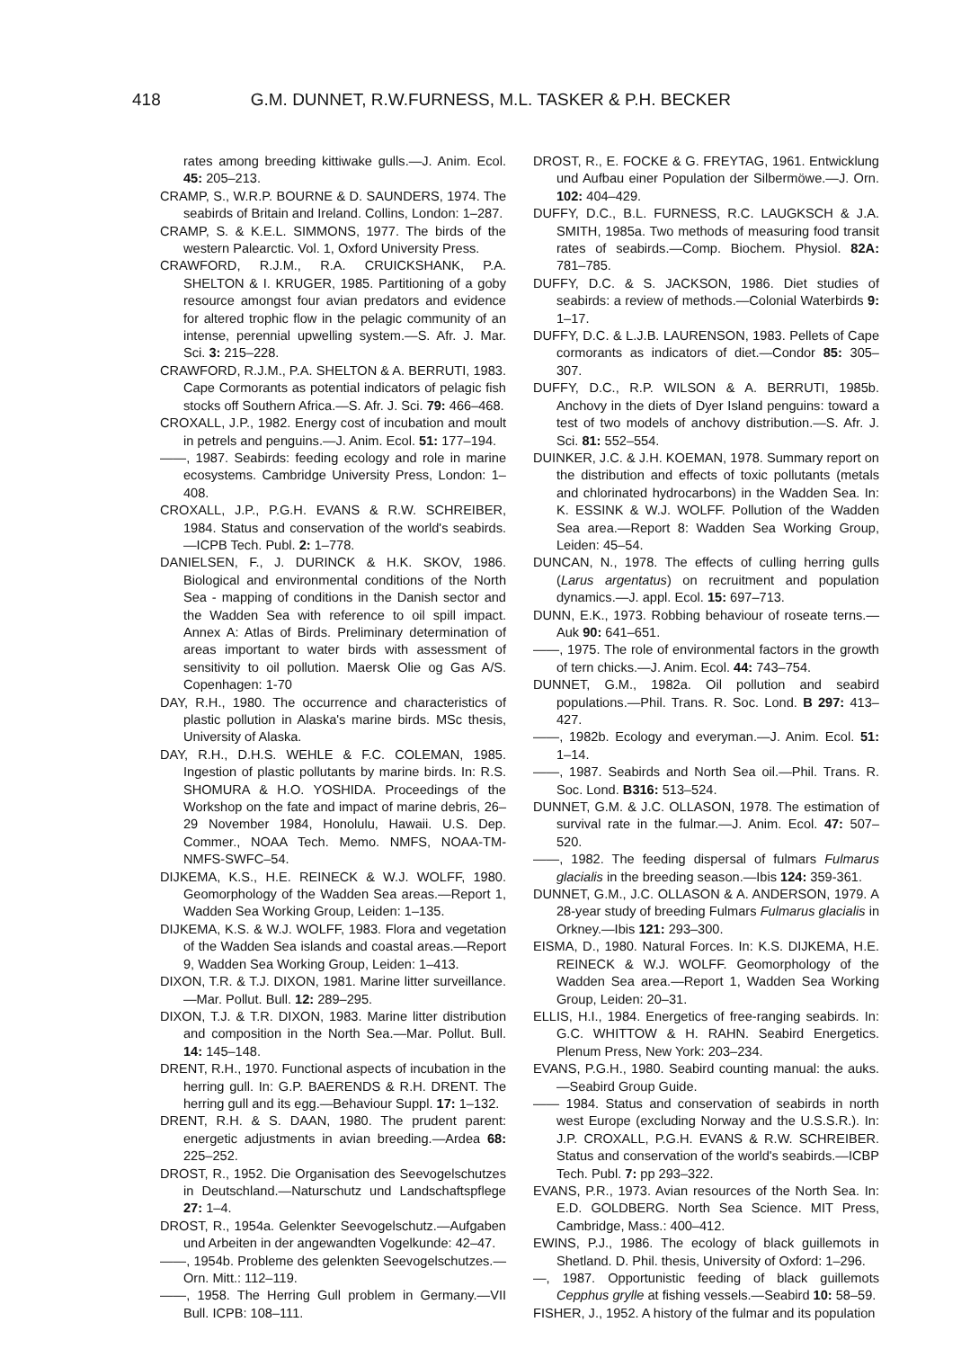418 G.M. DUNNET, R.W.FURNESS, M.L. TASKER & P.H. BECKER
rates among breeding kittiwake gulls.—J. Anim. Ecol. 45: 205–213.
CRAMP, S., W.R.P. BOURNE & D. SAUNDERS, 1974. The seabirds of Britain and Ireland. Collins, London: 1–287.
CRAMP, S. & K.E.L. SIMMONS, 1977. The birds of the western Palearctic. Vol. 1, Oxford University Press.
CRAWFORD, R.J.M., R.A. CRUICKSHANK, P.A. SHELTON & I. KRUGER, 1985. Partitioning of a goby resource amongst four avian predators and evidence for altered trophic flow in the pelagic community of an intense, perennial upwelling system.—S. Afr. J. Mar. Sci. 3: 215–228.
CRAWFORD, R.J.M., P.A. SHELTON & A. BERRUTI, 1983. Cape Cormorants as potential indicators of pelagic fish stocks off Southern Africa.—S. Afr. J. Sci. 79: 466–468.
CROXALL, J.P., 1982. Energy cost of incubation and moult in petrels and penguins.—J. Anim. Ecol. 51: 177–194.
——, 1987. Seabirds: feeding ecology and role in marine ecosystems. Cambridge University Press, London: 1–408.
CROXALL, J.P., P.G.H. EVANS & R.W. SCHREIBER, 1984. Status and conservation of the world's seabirds.—ICPB Tech. Publ. 2: 1–778.
DANIELSEN, F., J. DURINCK & H.K. SKOV, 1986. Biological and environmental conditions of the North Sea - mapping of conditions in the Danish sector and the Wadden Sea with reference to oil spill impact. Annex A: Atlas of Birds. Preliminary determination of areas important to water birds with assessment of sensitivity to oil pollution. Maersk Olie og Gas A/S. Copenhagen: 1-70
DAY, R.H., 1980. The occurrence and characteristics of plastic pollution in Alaska's marine birds. MSc thesis, University of Alaska.
DAY, R.H., D.H.S. WEHLE & F.C. COLEMAN, 1985. Ingestion of plastic pollutants by marine birds. In: R.S. SHOMURA & H.O. YOSHIDA. Proceedings of the Workshop on the fate and impact of marine debris, 26–29 November 1984, Honolulu, Hawaii. U.S. Dep. Commer., NOAA Tech. Memo. NMFS, NOAA-TM-NMFS-SWFC–54.
DIJKEMA, K.S., H.E. REINECK & W.J. WOLFF, 1980. Geomorphology of the Wadden Sea areas.—Report 1, Wadden Sea Working Group, Leiden: 1–135.
DIJKEMA, K.S. & W.J. WOLFF, 1983. Flora and vegetation of the Wadden Sea islands and coastal areas.—Report 9, Wadden Sea Working Group, Leiden: 1–413.
DIXON, T.R. & T.J. DIXON, 1981. Marine litter surveillance.—Mar. Pollut. Bull. 12: 289–295.
DIXON, T.J. & T.R. DIXON, 1983. Marine litter distribution and composition in the North Sea.—Mar. Pollut. Bull. 14: 145–148.
DRENT, R.H., 1970. Functional aspects of incubation in the herring gull. In: G.P. BAERENDS & R.H. DRENT. The herring gull and its egg.—Behaviour Suppl. 17: 1–132.
DRENT, R.H. & S. DAAN, 1980. The prudent parent: energetic adjustments in avian breeding.—Ardea 68: 225–252.
DROST, R., 1952. Die Organisation des Seevogelschutzes in Deutschland.—Naturschutz und Landschaftspflege 27: 1–4.
DROST, R., 1954a. Gelenkter Seevogelschutz.—Aufgaben und Arbeiten in der angewandten Vogelkunde: 42–47.
——, 1954b. Probleme des gelenkten Seevogelschutzes.—Orn. Mitt.: 112–119.
——, 1958. The Herring Gull problem in Germany.—VII Bull. ICPB: 108–111.
DROST, R., E. FOCKE & G. FREYTAG, 1961. Entwicklung und Aufbau einer Population der Silbermöwe.—J. Orn. 102: 404–429.
DUFFY, D.C., B.L. FURNESS, R.C. LAUGKSCH & J.A. SMITH, 1985a. Two methods of measuring food transit rates of seabirds.—Comp. Biochem. Physiol. 82A: 781–785.
DUFFY, D.C. & S. JACKSON, 1986. Diet studies of seabirds: a review of methods.—Colonial Waterbirds 9: 1–17.
DUFFY, D.C. & L.J.B. LAURENSON, 1983. Pellets of Cape cormorants as indicators of diet.—Condor 85: 305–307.
DUFFY, D.C., R.P. WILSON & A. BERRUTI, 1985b. Anchovy in the diets of Dyer Island penguins: toward a test of two models of anchovy distribution.—S. Afr. J. Sci. 81: 552–554.
DUINKER, J.C. & J.H. KOEMAN, 1978. Summary report on the distribution and effects of toxic pollutants (metals and chlorinated hydrocarbons) in the Wadden Sea. In: K. ESSINK & W.J. WOLFF. Pollution of the Wadden Sea area.—Report 8: Wadden Sea Working Group, Leiden: 45–54.
DUNCAN, N., 1978. The effects of culling herring gulls (Larus argentatus) on recruitment and population dynamics.—J. appl. Ecol. 15: 697–713.
DUNN, E.K., 1973. Robbing behaviour of roseate terns.—Auk 90: 641–651.
——, 1975. The role of environmental factors in the growth of tern chicks.—J. Anim. Ecol. 44: 743–754.
DUNNET, G.M., 1982a. Oil pollution and seabird populations.—Phil. Trans. R. Soc. Lond. B 297: 413–427.
——, 1982b. Ecology and everyman.—J. Anim. Ecol. 51: 1–14.
——, 1987. Seabirds and North Sea oil.—Phil. Trans. R. Soc. Lond. B316: 513–524.
DUNNET, G.M. & J.C. OLLASON, 1978. The estimation of survival rate in the fulmar.—J. Anim. Ecol. 47: 507–520.
——, 1982. The feeding dispersal of fulmars Fulmarus glacialis in the breeding season.—Ibis 124: 359-361.
DUNNET, G.M., J.C. OLLASON & A. ANDERSON, 1979. A 28-year study of breeding Fulmars Fulmarus glacialis in Orkney.—Ibis 121: 293–300.
EISMA, D., 1980. Natural Forces. In: K.S. DIJKEMA, H.E. REINECK & W.J. WOLFF. Geomorphology of the Wadden Sea area.—Report 1, Wadden Sea Working Group, Leiden: 20–31.
ELLIS, H.I., 1984. Energetics of free-ranging seabirds. In: G.C. WHITTOW & H. RAHN. Seabird Energetics. Plenum Press, New York: 203–234.
EVANS, P.G.H., 1980. Seabird counting manual: the auks.—Seabird Group Guide.
—— 1984. Status and conservation of seabirds in north west Europe (excluding Norway and the U.S.S.R.). In: J.P. CROXALL, P.G.H. EVANS & R.W. SCHREIBER. Status and conservation of the world's seabirds.—ICBP Tech. Publ. 7: pp 293–322.
EVANS, P.R., 1973. Avian resources of the North Sea. In: E.D. GOLDBERG. North Sea Science. MIT Press, Cambridge, Mass.: 400–412.
EWINS, P.J., 1986. The ecology of black guillemots in Shetland. D. Phil. thesis, University of Oxford: 1–296.
—, 1987. Opportunistic feeding of black guillemots Cepphus grylle at fishing vessels.—Seabird 10: 58–59.
FISHER, J., 1952. A history of the fulmar and its population